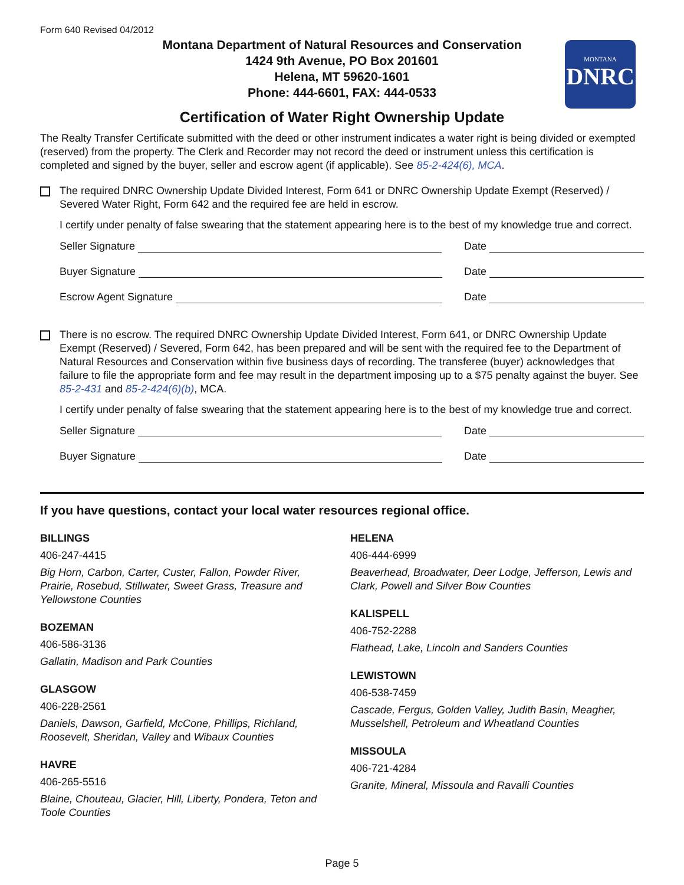Form 640 Revised 04/2012
Montana Department of Natural Resources and Conservation
1424 9th Avenue, PO Box 201601
Helena, MT 59620-1601
Phone: 444-6601, FAX: 444-0533
MONTANA
DNRC
Certification of Water Right Ownership Update
The Realty Transfer Certificate submitted with the deed or other instrument indicates a water right is being divided or exempted (reserved) from the property. The Clerk and Recorder may not record the deed or instrument unless this certification is completed and signed by the buyer, seller and escrow agent (if applicable). See 85-2-424(6), MCA.
The required DNRC Ownership Update Divided Interest, Form 641 or DNRC Ownership Update Exempt (Reserved) / Severed Water Right, Form 642 and the required fee are held in escrow.
I certify under penalty of false swearing that the statement appearing here is to the best of my knowledge true and correct.
Seller Signature Date
Buyer Signature Date
Escrow Agent Signature Date
There is no escrow. The required DNRC Ownership Update Divided Interest, Form 641, or DNRC Ownership Update Exempt (Reserved) / Severed, Form 642, has been prepared and will be sent with the required fee to the Department of Natural Resources and Conservation within five business days of recording. The transferee (buyer) acknowledges that failure to file the appropriate form and fee may result in the department imposing up to a $75 penalty against the buyer. See 85-2-431 and 85-2-424(6)(b), MCA.
I certify under penalty of false swearing that the statement appearing here is to the best of my knowledge true and correct.
Seller Signature Date
Buyer Signature Date
If you have questions, contact your local water resources regional office.
BILLINGS
406-247-4415
Big Horn, Carbon, Carter, Custer, Fallon, Powder River, Prairie, Rosebud, Stillwater, Sweet Grass, Treasure and Yellowstone Counties
BOZEMAN
406-586-3136
Gallatin, Madison and Park Counties
GLASGOW
406-228-2561
Daniels, Dawson, Garfield, McCone, Phillips, Richland, Roosevelt, Sheridan, Valley and Wibaux Counties
HAVRE
406-265-5516
Blaine, Chouteau, Glacier, Hill, Liberty, Pondera, Teton and Toole Counties
HELENA
406-444-6999
Beaverhead, Broadwater, Deer Lodge, Jefferson, Lewis and Clark, Powell and Silver Bow Counties
KALISPELL
406-752-2288
Flathead, Lake, Lincoln and Sanders Counties
LEWISTOWN
406-538-7459
Cascade, Fergus, Golden Valley, Judith Basin, Meagher, Musselshell, Petroleum and Wheatland Counties
MISSOULA
406-721-4284
Granite, Mineral, Missoula and Ravalli Counties
Page 5